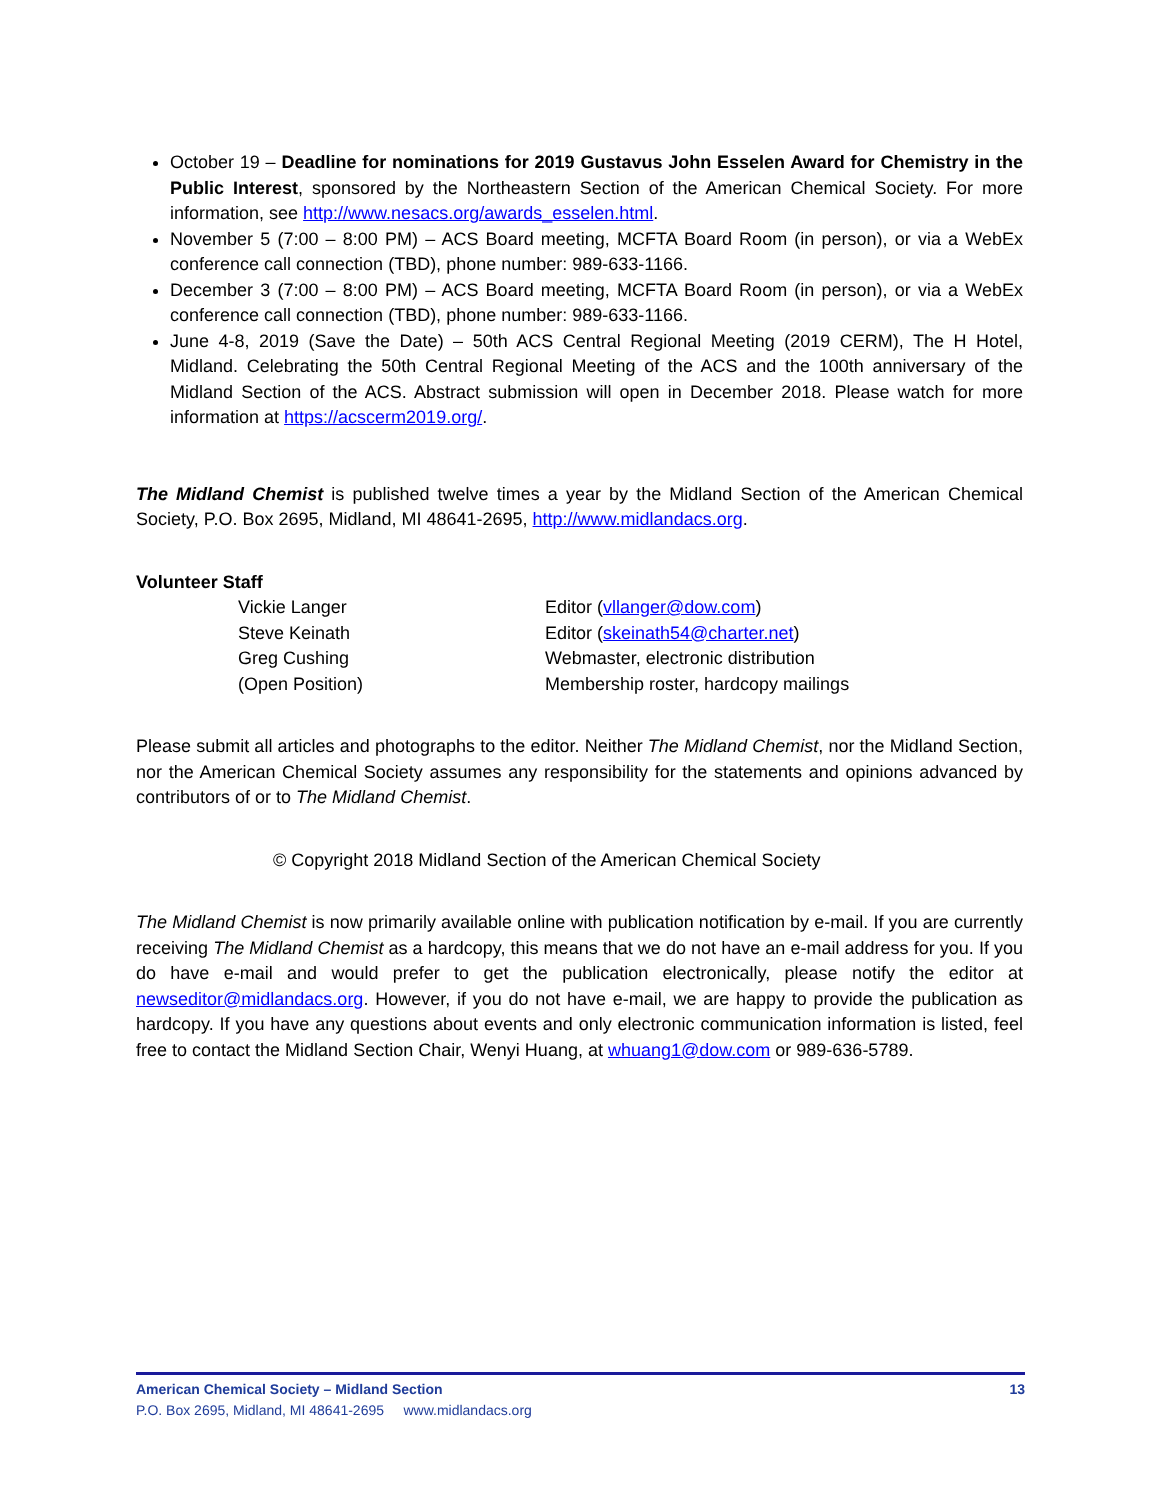October 19 – Deadline for nominations for 2019 Gustavus John Esselen Award for Chemistry in the Public Interest, sponsored by the Northeastern Section of the American Chemical Society. For more information, see http://www.nesacs.org/awards_esselen.html.
November 5 (7:00 – 8:00 PM) – ACS Board meeting, MCFTA Board Room (in person), or via a WebEx conference call connection (TBD), phone number: 989-633-1166.
December 3 (7:00 – 8:00 PM) – ACS Board meeting, MCFTA Board Room (in person), or via a WebEx conference call connection (TBD), phone number: 989-633-1166.
June 4-8, 2019 (Save the Date) – 50th ACS Central Regional Meeting (2019 CERM), The H Hotel, Midland. Celebrating the 50th Central Regional Meeting of the ACS and the 100th anniversary of the Midland Section of the ACS. Abstract submission will open in December 2018. Please watch for more information at https://acscerm2019.org/.
The Midland Chemist is published twelve times a year by the Midland Section of the American Chemical Society, P.O. Box 2695, Midland, MI 48641-2695, http://www.midlandacs.org.
Volunteer Staff
Vickie Langer
Editor (vllanger@dow.com)
Steve Keinath
Editor (skeinath54@charter.net)
Greg Cushing
Webmaster, electronic distribution
(Open Position)
Membership roster, hardcopy mailings
Please submit all articles and photographs to the editor. Neither The Midland Chemist, nor the Midland Section, nor the American Chemical Society assumes any responsibility for the statements and opinions advanced by contributors of or to The Midland Chemist.
© Copyright 2018 Midland Section of the American Chemical Society
The Midland Chemist is now primarily available online with publication notification by e-mail. If you are currently receiving The Midland Chemist as a hardcopy, this means that we do not have an e-mail address for you. If you do have e-mail and would prefer to get the publication electronically, please notify the editor at newseditor@midlandacs.org. However, if you do not have e-mail, we are happy to provide the publication as hardcopy. If you have any questions about events and only electronic communication information is listed, feel free to contact the Midland Section Chair, Wenyi Huang, at whuang1@dow.com or 989-636-5789.
American Chemical Society – Midland Section 13
P.O. Box 2695, Midland, MI 48641-2695 www.midlandacs.org